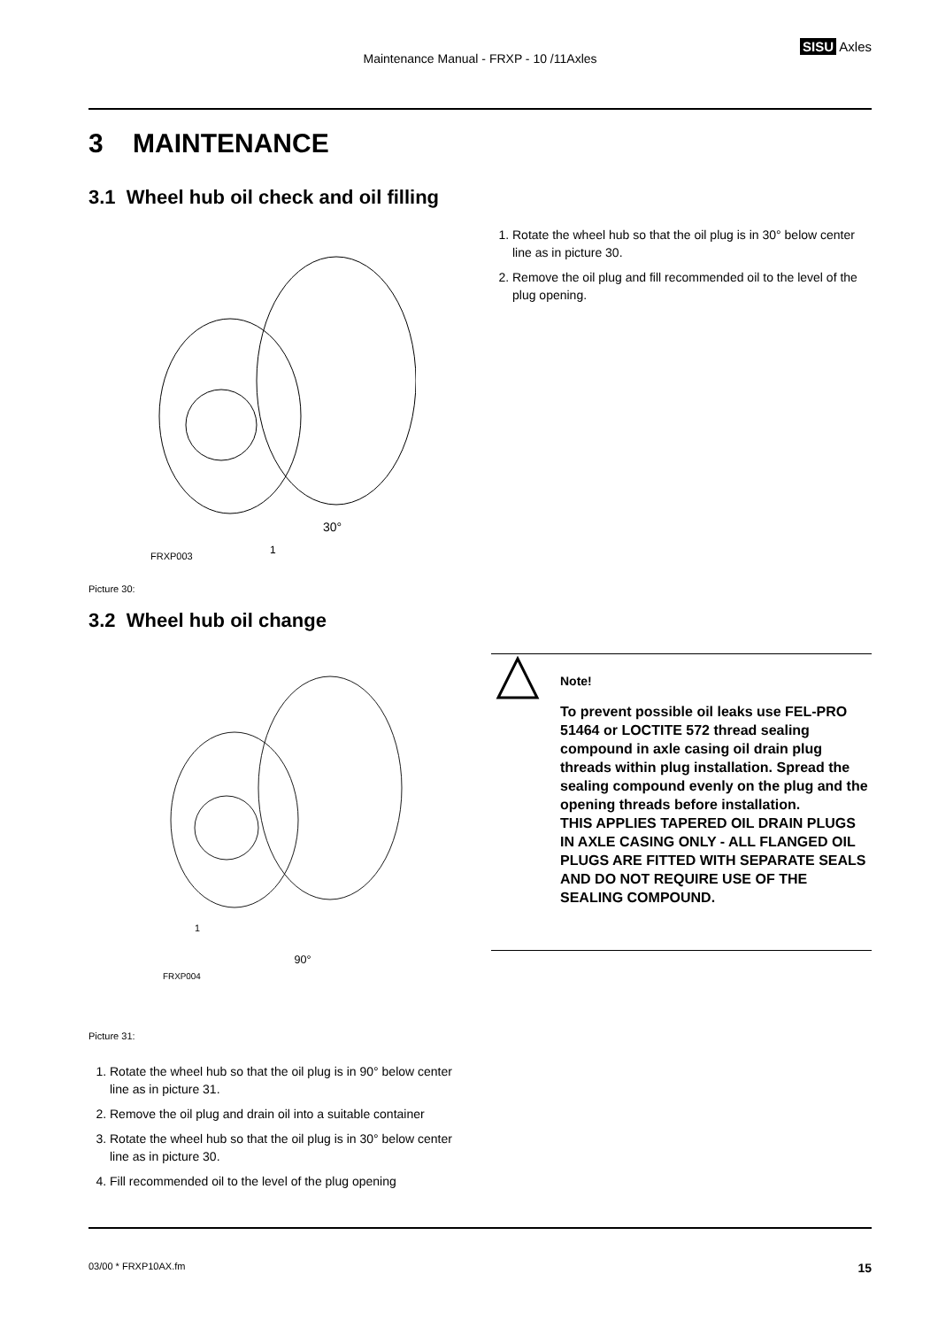Maintenance Manual - FRXP - 10 /11Axles
SISU Axles
3 MAINTENANCE
3.1 Wheel hub oil check and oil filling
30°
1
FRXP003
Picture 30:
1. Rotate the wheel hub so that the oil plug is in 30° below center line as in picture 30.
2. Remove the oil plug and fill recommended oil to the level of the plug opening.
3.2 Wheel hub oil change
90°
1
FRXP004
Picture 31:
1. Rotate the wheel hub so that the oil plug is in 90° below center line as in picture 31.
2. Remove the oil plug and drain oil into a suitable container
3. Rotate the wheel hub so that the oil plug is in 30° below center line as in picture 30.
4. Fill recommended oil to the level of the plug opening
Note!
To prevent possible oil leaks use FEL-PRO 51464 or LOCTITE 572 thread sealing compound in axle casing oil drain plug threads within plug installation. Spread the sealing compound evenly on the plug and the opening threads before installation.
THIS APPLIES TAPERED OIL DRAIN PLUGS IN AXLE CASING ONLY - ALL FLANGED OIL PLUGS ARE FITTED WITH SEPARATE SEALS AND DO NOT REQUIRE USE OF THE SEALING COMPOUND.
03/00 * FRXP10AX.fm 15